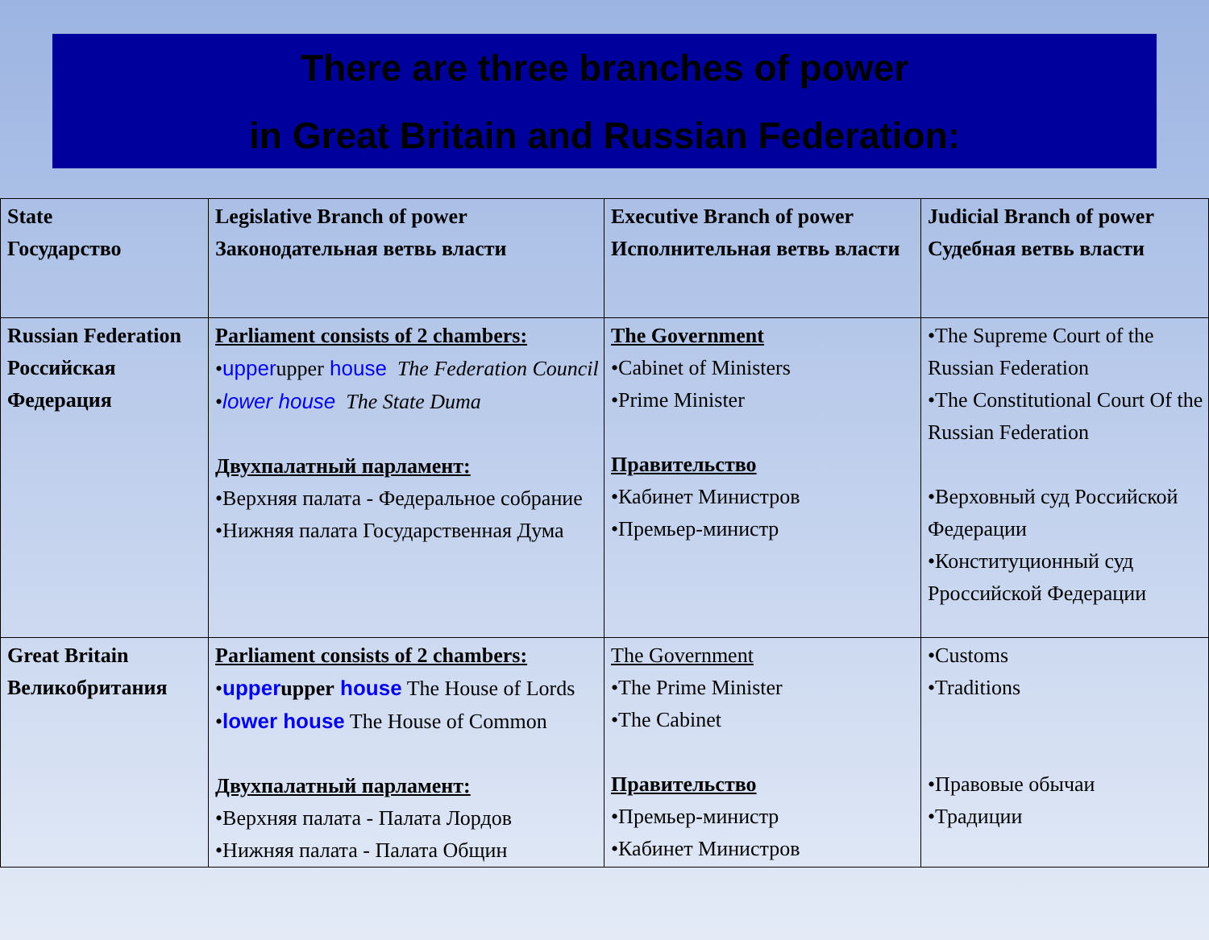There are three branches of power
in Great Britain and Russian Federation:
| State Государство | Legislative Branch of power Законодательная ветвь власти | Executive Branch of power Исполнительная ветвь власти | Judicial Branch of power Судебная ветвь власти |
| Russian Federation Российская Федерация | Parliament consists of 2 chambers: • upper upper house The Federation Council • lower house The State Duma Двухпалатный парламент: •Верхняя палата - Федеральное собрание •Нижняя палата Государственная Дума | The Government •Cabinet of Ministers •Prime Minister Правительство •Кабинет Министров •Премьер-министр | •The Supreme Court of the Russian Federation •The Constitutional Court Of the Russian Federation •Верховный суд Российской Федерации •Конституционный суд Рроссийской Федерации |
| Great Britain Великобритания | Parliament consists of 2 chambers: • upper upper house The House of Lords • lower house The House of Common Двухпалатный парламент: •Верхняя палата - Палата Лордов •Нижняя палата - Палата Общин | The Government •The Prime Minister •The Cabinet Правительство •Премьер-министр •Кабинет Министров | •Customs •Traditions •Правовые обычаи •Традиции |